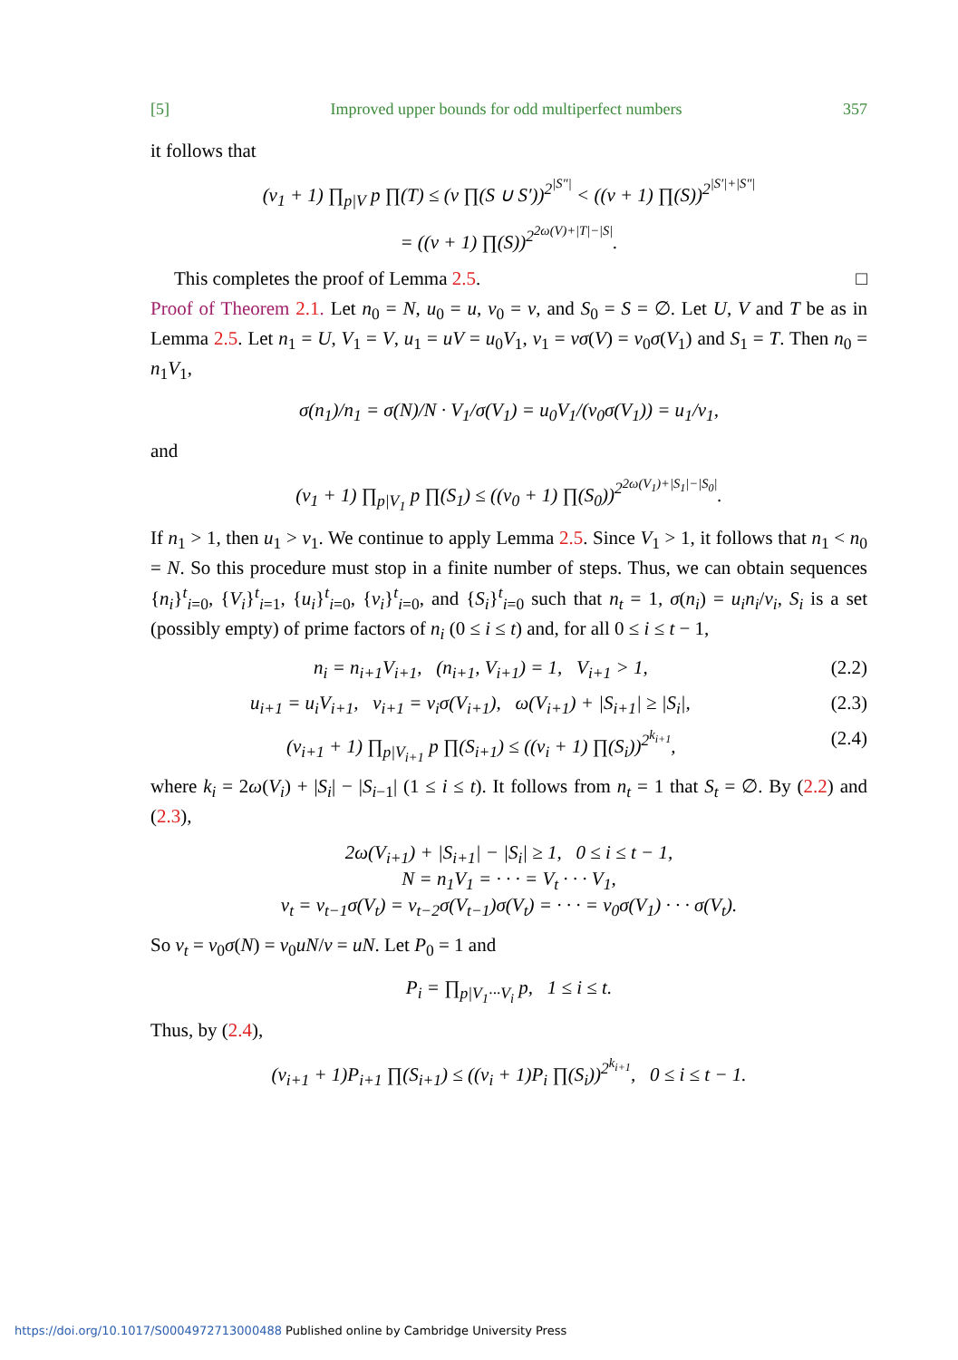[5] Improved upper bounds for odd multiperfect numbers 357
it follows that
(v<sub>1</sub> + 1) ∏<sub>p|V</sub> p ∏(T) ≤ (v ∏(S ∪ S′))<sup>2<sup>|S″|</sup></sup> < ((v + 1) ∏(S))<sup>2<sup>|S′|+|S″|</sup></sup>
= ((v + 1) ∏(S))<sup>2<sup>2ω(V)+|T|−|S|</sup></sup>.
This completes the proof of Lemma 2.5. □
Proof of Theorem 2.1. Let n<sub>0</sub> = N, u<sub>0</sub> = u, v<sub>0</sub> = v, and S<sub>0</sub> = S = ∅. Let U, V and T be as in Lemma 2.5. Let n<sub>1</sub> = U, V<sub>1</sub> = V, u<sub>1</sub> = uV = u<sub>0</sub>V<sub>1</sub>, v<sub>1</sub> = vσ(V) = v<sub>0</sub>σ(V<sub>1</sub>) and S<sub>1</sub> = T. Then n<sub>0</sub> = n<sub>1</sub>V<sub>1</sub>,
σ(n<sub>1</sub>)/n<sub>1</sub> = σ(N)/N · V<sub>1</sub>/σ(V<sub>1</sub>) = u<sub>0</sub>V<sub>1</sub>/(v<sub>0</sub>σ(V<sub>1</sub>)) = u<sub>1</sub>/v<sub>1</sub>,
and
(v<sub>1</sub> + 1) ∏<sub>p|V<sub>1</sub></sub> p ∏(S<sub>1</sub>) ≤ ((v<sub>0</sub> + 1) ∏(S<sub>0</sub>))<sup>2<sup>2ω(V<sub>1</sub>)+|S<sub>1</sub>|−|S<sub>0</sub>|</sup></sup>.
If n<sub>1</sub> > 1, then u<sub>1</sub> > v<sub>1</sub>. We continue to apply Lemma 2.5. Since V<sub>1</sub> > 1, it follows that n<sub>1</sub> < n<sub>0</sub> = N. So this procedure must stop in a finite number of steps. Thus, we can obtain sequences {n<sub>i</sub>}<sup>t</sup><sub>i=0</sub>, {V<sub>i</sub>}<sup>t</sup><sub>i=1</sub>, {u<sub>i</sub>}<sup>t</sup><sub>i=0</sub>, {v<sub>i</sub>}<sup>t</sup><sub>i=0</sub>, and {S<sub>i</sub>}<sup>t</sup><sub>i=0</sub> such that n<sub>t</sub> = 1, σ(n<sub>i</sub>) = u<sub>i</sub>n<sub>i</sub>/v<sub>i</sub>, S<sub>i</sub> is a set (possibly empty) of prime factors of n<sub>i</sub> (0 ≤ i ≤ t) and, for all 0 ≤ i ≤ t − 1,
n<sub>i</sub> = n<sub>i+1</sub>V<sub>i+1</sub>, (n<sub>i+1</sub>, V<sub>i+1</sub>) = 1, V<sub>i+1</sub> > 1, (2.2)
u<sub>i+1</sub> = u<sub>i</sub>V<sub>i+1</sub>, v<sub>i+1</sub> = v<sub>i</sub>σ(V<sub>i+1</sub>), ω(V<sub>i+1</sub>) + |S<sub>i+1</sub>| ≥ |S<sub>i</sub>|, (2.3)
(v<sub>i+1</sub> + 1) ∏<sub>p|V<sub>i+1</sub></sub> p ∏(S<sub>i+1</sub>) ≤ ((v<sub>i</sub> + 1) ∏(S<sub>i</sub>))<sup>2<sup>k<sub>i+1</sub></sup></sup>, (2.4)
where k<sub>i</sub> = 2ω(V<sub>i</sub>) + |S<sub>i</sub>| − |S<sub>i−1</sub>| (1 ≤ i ≤ t). It follows from n<sub>t</sub> = 1 that S<sub>t</sub> = ∅. By (2.2) and (2.3),
2ω(V<sub>i+1</sub>) + |S<sub>i+1</sub>| − |S<sub>i</sub>| ≥ 1, 0 ≤ i ≤ t − 1,
N = n<sub>1</sub>V<sub>1</sub> = · · · = V<sub>t</sub> · · · V<sub>1</sub>,
v<sub>t</sub> = v<sub>t−1</sub>σ(V<sub>t</sub>) = v<sub>t−2</sub>σ(V<sub>t−1</sub>)σ(V<sub>t</sub>) = · · · = v<sub>0</sub>σ(V<sub>1</sub>) · · · σ(V<sub>t</sub>).
So v<sub>t</sub> = v<sub>0</sub>σ(N) = v<sub>0</sub>uN/v = uN. Let P<sub>0</sub> = 1 and
P<sub>i</sub> = ∏<sub>p|V<sub>1</sub>···V<sub>i</sub></sub> p, 1 ≤ i ≤ t.
Thus, by (2.4),
(v<sub>i+1</sub> + 1)P<sub>i+1</sub> ∏(S<sub>i+1</sub>) ≤ ((v<sub>i</sub> + 1)P<sub>i</sub> ∏(S<sub>i</sub>))<sup>2<sup>k<sub>i+1</sub></sup></sup>, 0 ≤ i ≤ t − 1.
https://doi.org/10.1017/S0004972713000488 Published online by Cambridge University Press